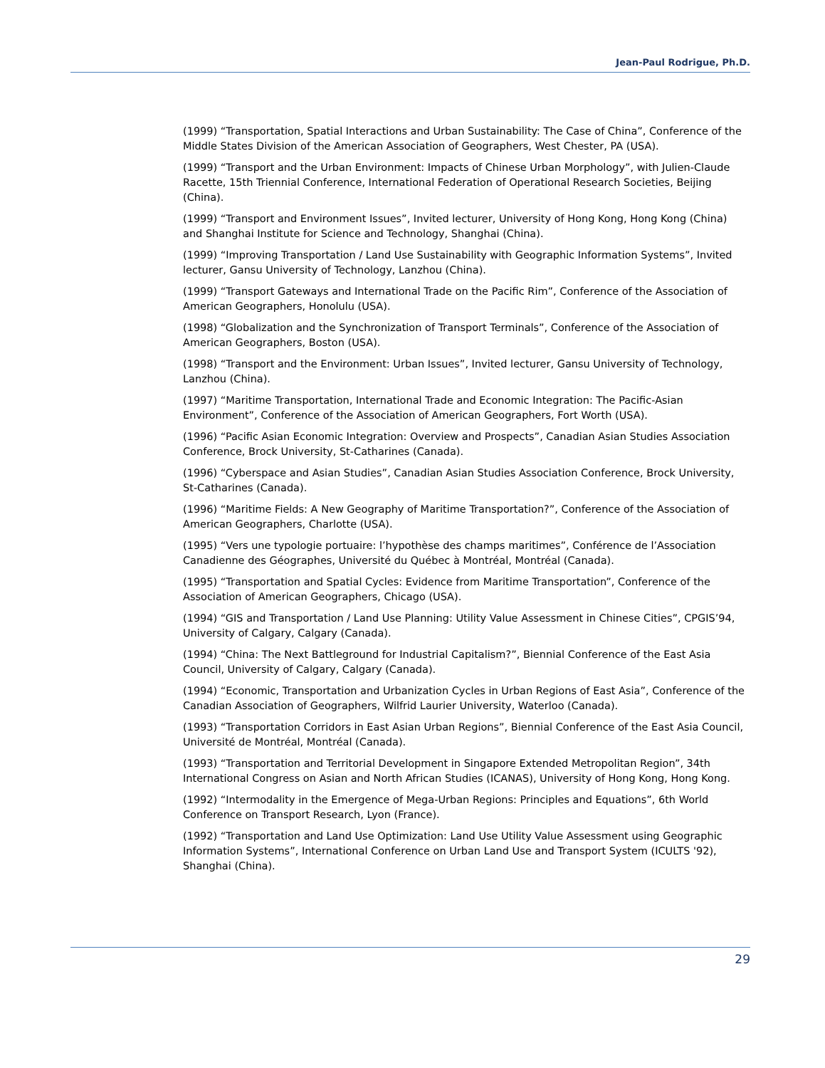Jean-Paul Rodrigue, Ph.D.
(1999) “Transportation, Spatial Interactions and Urban Sustainability: The Case of China”, Conference of the Middle States Division of the American Association of Geographers, West Chester, PA (USA).
(1999) “Transport and the Urban Environment: Impacts of Chinese Urban Morphology”, with Julien-Claude Racette, 15th Triennial Conference, International Federation of Operational Research Societies, Beijing (China).
(1999) “Transport and Environment Issues”, Invited lecturer, University of Hong Kong, Hong Kong (China) and Shanghai Institute for Science and Technology, Shanghai (China).
(1999) “Improving Transportation / Land Use Sustainability with Geographic Information Systems”, Invited lecturer, Gansu University of Technology, Lanzhou (China).
(1999) “Transport Gateways and International Trade on the Pacific Rim”, Conference of the Association of American Geographers, Honolulu (USA).
(1998) “Globalization and the Synchronization of Transport Terminals”, Conference of the Association of American Geographers, Boston (USA).
(1998) “Transport and the Environment: Urban Issues”, Invited lecturer, Gansu University of Technology, Lanzhou (China).
(1997) “Maritime Transportation, International Trade and Economic Integration: The Pacific-Asian Environment”, Conference of the Association of American Geographers, Fort Worth (USA).
(1996) “Pacific Asian Economic Integration: Overview and Prospects”, Canadian Asian Studies Association Conference, Brock University, St-Catharines (Canada).
(1996) “Cyberspace and Asian Studies”, Canadian Asian Studies Association Conference, Brock University, St-Catharines (Canada).
(1996) “Maritime Fields: A New Geography of Maritime Transportation?”, Conference of the Association of American Geographers, Charlotte (USA).
(1995) “Vers une typologie portuaire: l’hypothèse des champs maritimes”, Conférence de l’Association Canadienne des Géographes, Université du Québec à Montréal, Montréal (Canada).
(1995) “Transportation and Spatial Cycles: Evidence from Maritime Transportation”, Conference of the Association of American Geographers, Chicago (USA).
(1994) “GIS and Transportation / Land Use Planning: Utility Value Assessment in Chinese Cities”, CPGIS’94, University of Calgary, Calgary (Canada).
(1994) “China: The Next Battleground for Industrial Capitalism?”, Biennial Conference of the East Asia Council, University of Calgary, Calgary (Canada).
(1994) “Economic, Transportation and Urbanization Cycles in Urban Regions of East Asia”, Conference of the Canadian Association of Geographers, Wilfrid Laurier University, Waterloo (Canada).
(1993) “Transportation Corridors in East Asian Urban Regions”, Biennial Conference of the East Asia Council, Université de Montréal, Montréal (Canada).
(1993) “Transportation and Territorial Development in Singapore Extended Metropolitan Region”, 34th International Congress on Asian and North African Studies (ICANAS), University of Hong Kong, Hong Kong.
(1992) “Intermodality in the Emergence of Mega-Urban Regions: Principles and Equations”, 6th World Conference on Transport Research, Lyon (France).
(1992) “Transportation and Land Use Optimization: Land Use Utility Value Assessment using Geographic Information Systems”, International Conference on Urban Land Use and Transport System (ICULTS '92), Shanghai (China).
29